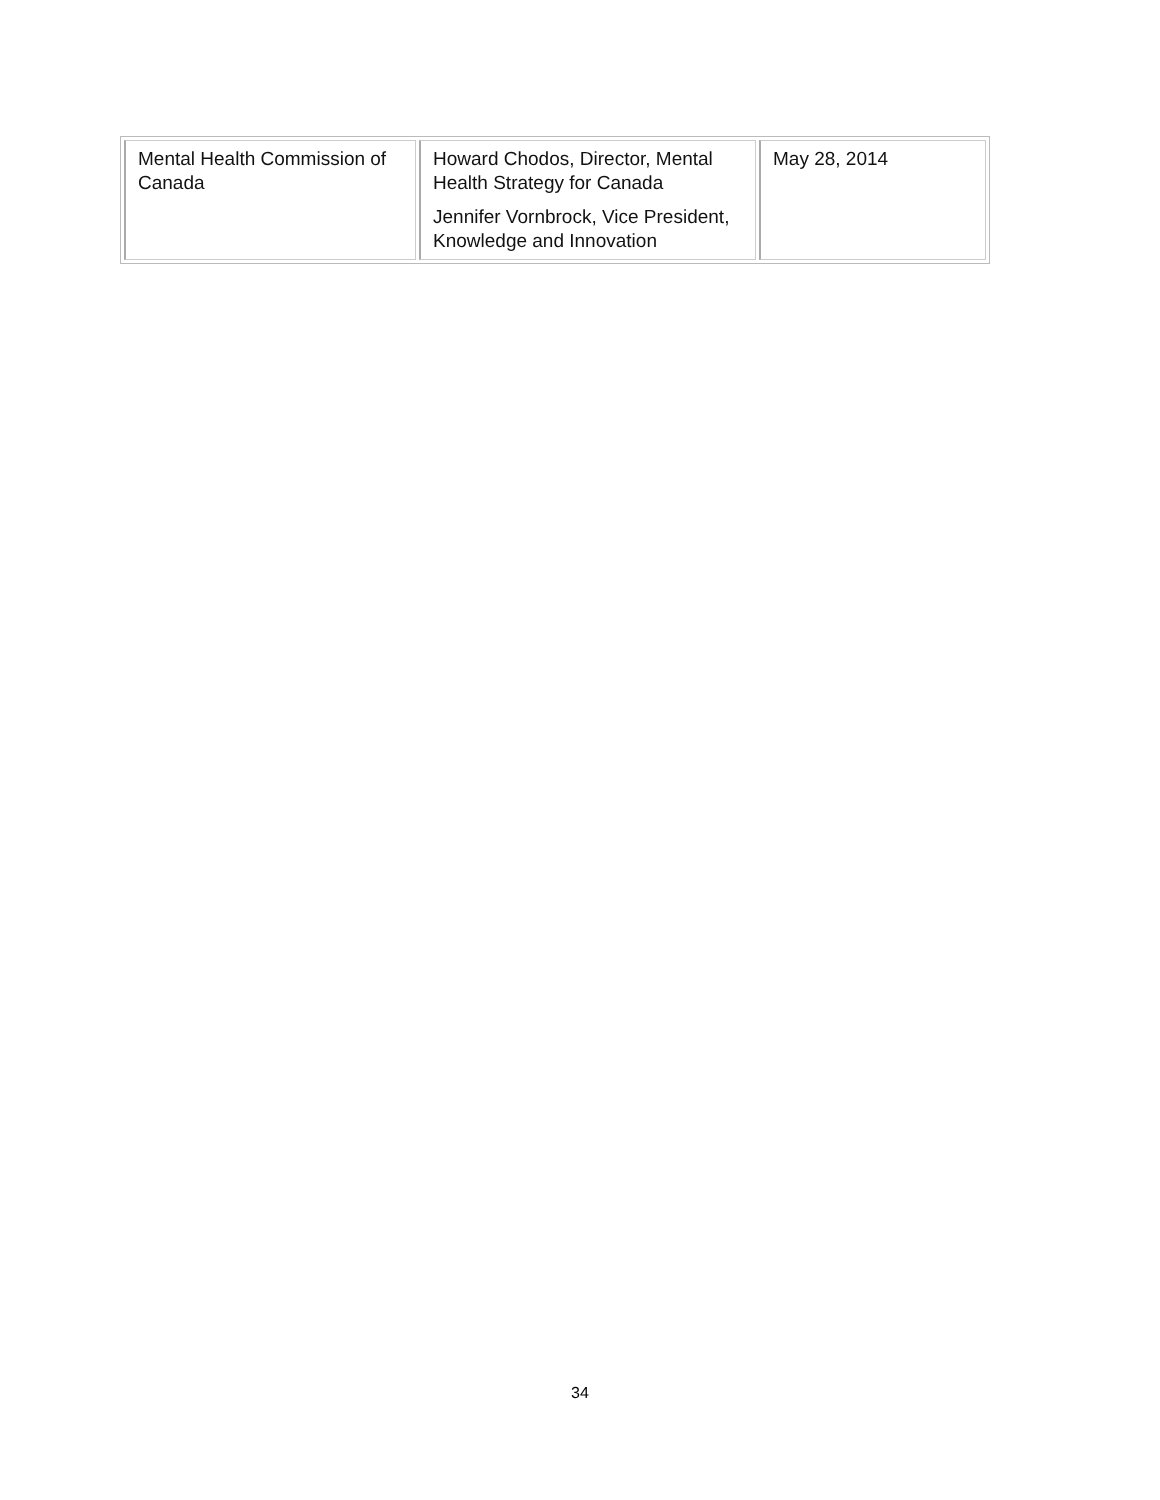| Mental Health Commission of Canada | Howard Chodos, Director, Mental Health Strategy for Canada Jennifer Vornbrock, Vice President, Knowledge and Innovation | May 28, 2014 |
34